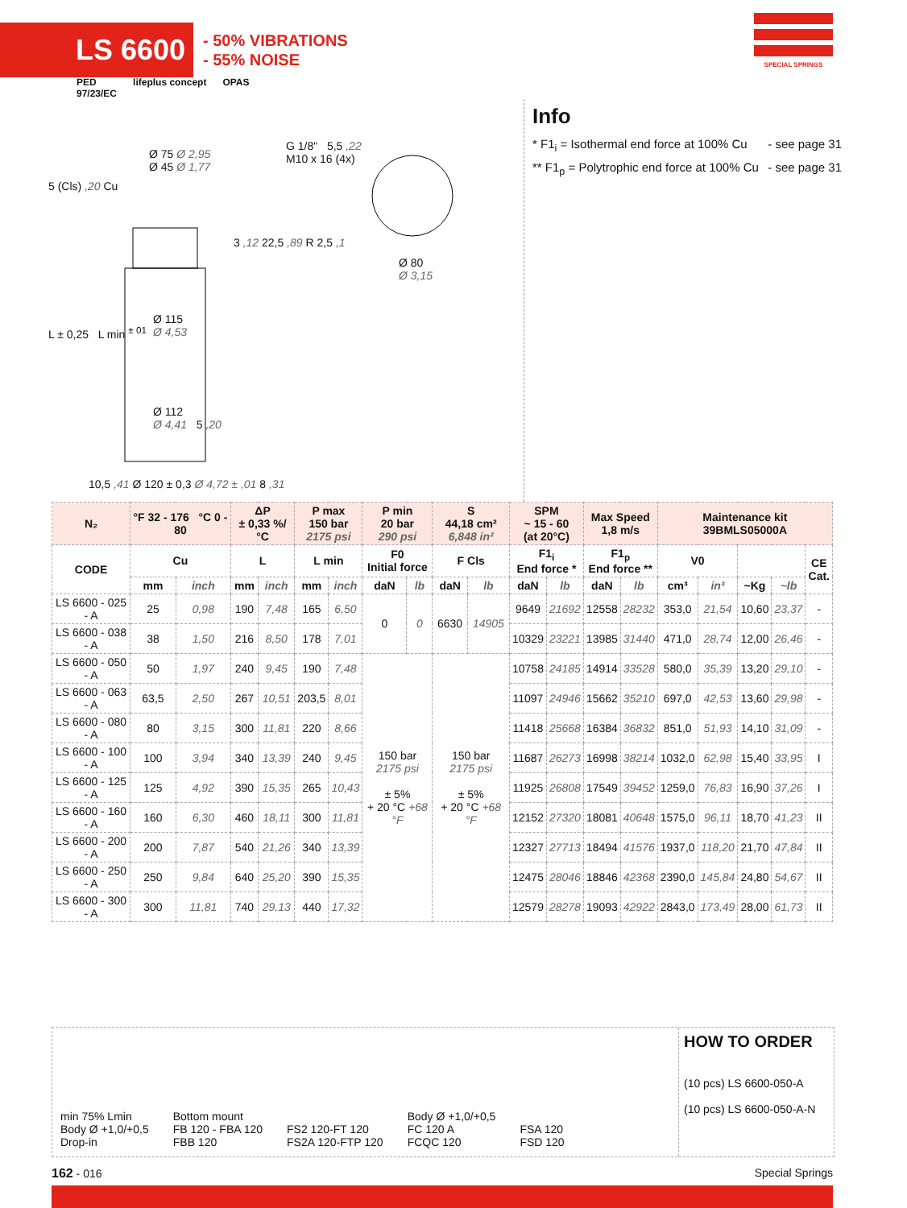LS 6600
- 50% VIBRATIONS
- 55% NOISE
SPECIAL SPRINGS
PED
97/23/EC lifeplus concept OPAS
Ø 75 Ø 2,95
Ø 45 Ø 1,77
G 1/8" 5,5 ,22
M10 x 16 (4x)
Ø 80
Ø 3,15
5 (Cls) ,20 Cu
3 ,12 22,5 ,89 R 2,5 ,1
Ø 115
Ø 4,53
L ± 0,25 L min <sup>± 01</sup>
Ø 112
Ø 4,41 5 ,20
10,5 ,41 Ø 120 ± 0,3 Ø 4,72 ± ,01 8 ,31
Info
* F1<sub>i</sub> = Isothermal end force at 100% Cu - see page 31
** F1<sub>p</sub> = Polytrophic end force at 100% Cu - see page 31
| N₂ | °F 32 - 176 °C 0 - 80 | | ΔP ± 0,33 %/°C | | P max 150 bar 2175 psi | | P min 20 bar 290 psi | | S 44,18 cm² 6,848 in² | | SPM ~ 15 - 60 (at 20°C) | | Max Speed 1,8 m/s | | Maintenance kit 39BMLS05000A | | | | |
| --- | --- | --- | --- | --- | --- | --- | --- | --- | --- | --- | --- | --- | --- | --- | --- | --- | --- | --- | --- |
| CODE | Cu | | L | | L min | | F0 Initial force | | F Cls | | F1<sub>i</sub> End force * | | F1<sub>p</sub> End force ** | | V0 | | | | CE Cat. |
| | mm | inch | mm | inch | mm | inch | daN | lb | daN | lb | daN | lb | daN | lb | cm³ | in³ | ~Kg | ~lb | |
| LS 6600 - 025 - A | 25 | 0,98 | 190 | 7,48 | 165 | 6,50 | 0 | 0 | 6630 | 14905 | 9649 | 21692 | 12558 | 28232 | 353,0 | 21,54 | 10,60 | 23,37 | - |
| LS 6600 - 038 - A | 38 | 1,50 | 216 | 8,50 | 178 | 7,01 | | | | | 10329 | 23221 | 13985 | 31440 | 471,0 | 28,74 | 12,00 | 26,46 | - |
| LS 6600 - 050 - A | 50 | 1,97 | 240 | 9,45 | 190 | 7,48 | 150 bar 2175 psi ± 5% + 20 °C +68 °F | | 150 bar 2175 psi ± 5% + 20 °C +68 °F | | 10758 | 24185 | 14914 | 33528 | 580,0 | 35,39 | 13,20 | 29,10 | - |
| LS 6600 - 063 - A | 63,5 | 2,50 | 267 | 10,51 | 203,5 | 8,01 | | | | | 11097 | 24946 | 15662 | 35210 | 697,0 | 42,53 | 13,60 | 29,98 | - |
| LS 6600 - 080 - A | 80 | 3,15 | 300 | 11,81 | 220 | 8,66 | | | | | 11418 | 25668 | 16384 | 36832 | 851,0 | 51,93 | 14,10 | 31,09 | - |
| LS 6600 - 100 - A | 100 | 3,94 | 340 | 13,39 | 240 | 9,45 | | | | | 11687 | 26273 | 16998 | 38214 | 1032,0 | 62,98 | 15,40 | 33,95 | I |
| LS 6600 - 125 - A | 125 | 4,92 | 390 | 15,35 | 265 | 10,43 | | | | | 11925 | 26808 | 17549 | 39452 | 1259,0 | 76,83 | 16,90 | 37,26 | I |
| LS 6600 - 160 - A | 160 | 6,30 | 460 | 18,11 | 300 | 11,81 | | | | | 12152 | 27320 | 18081 | 40648 | 1575,0 | 96,11 | 18,70 | 41,23 | II |
| LS 6600 - 200 - A | 200 | 7,87 | 540 | 21,26 | 340 | 13,39 | | | | | 12327 | 27713 | 18494 | 41576 | 1937,0 | 118,20 | 21,70 | 47,84 | II |
| LS 6600 - 250 - A | 250 | 9,84 | 640 | 25,20 | 390 | 15,35 | | | | | 12475 | 28046 | 18846 | 42368 | 2390,0 | 145,84 | 24,80 | 54,67 | II |
| LS 6600 - 300 - A | 300 | 11,81 | 740 | 29,13 | 440 | 17,32 | | | | | 12579 | 28278 | 19093 | 42922 | 2843,0 | 173,49 | 28,00 | 61,73 | II |
min 75% Lmin
Body Ø +1,0/+0,5
Drop-in
Bottom mount
FB 120 - FBA 120
FBB 120
FS2 120-FT 120
FS2A 120-FTP 120
Body Ø +1,0/+0,5
FC 120 A
FCQC 120
FSA 120
FSD 120
HOW TO ORDER
(10 pcs) LS 6600-050-A
(10 pcs) LS 6600-050-A-N
162 - 016 Special Springs